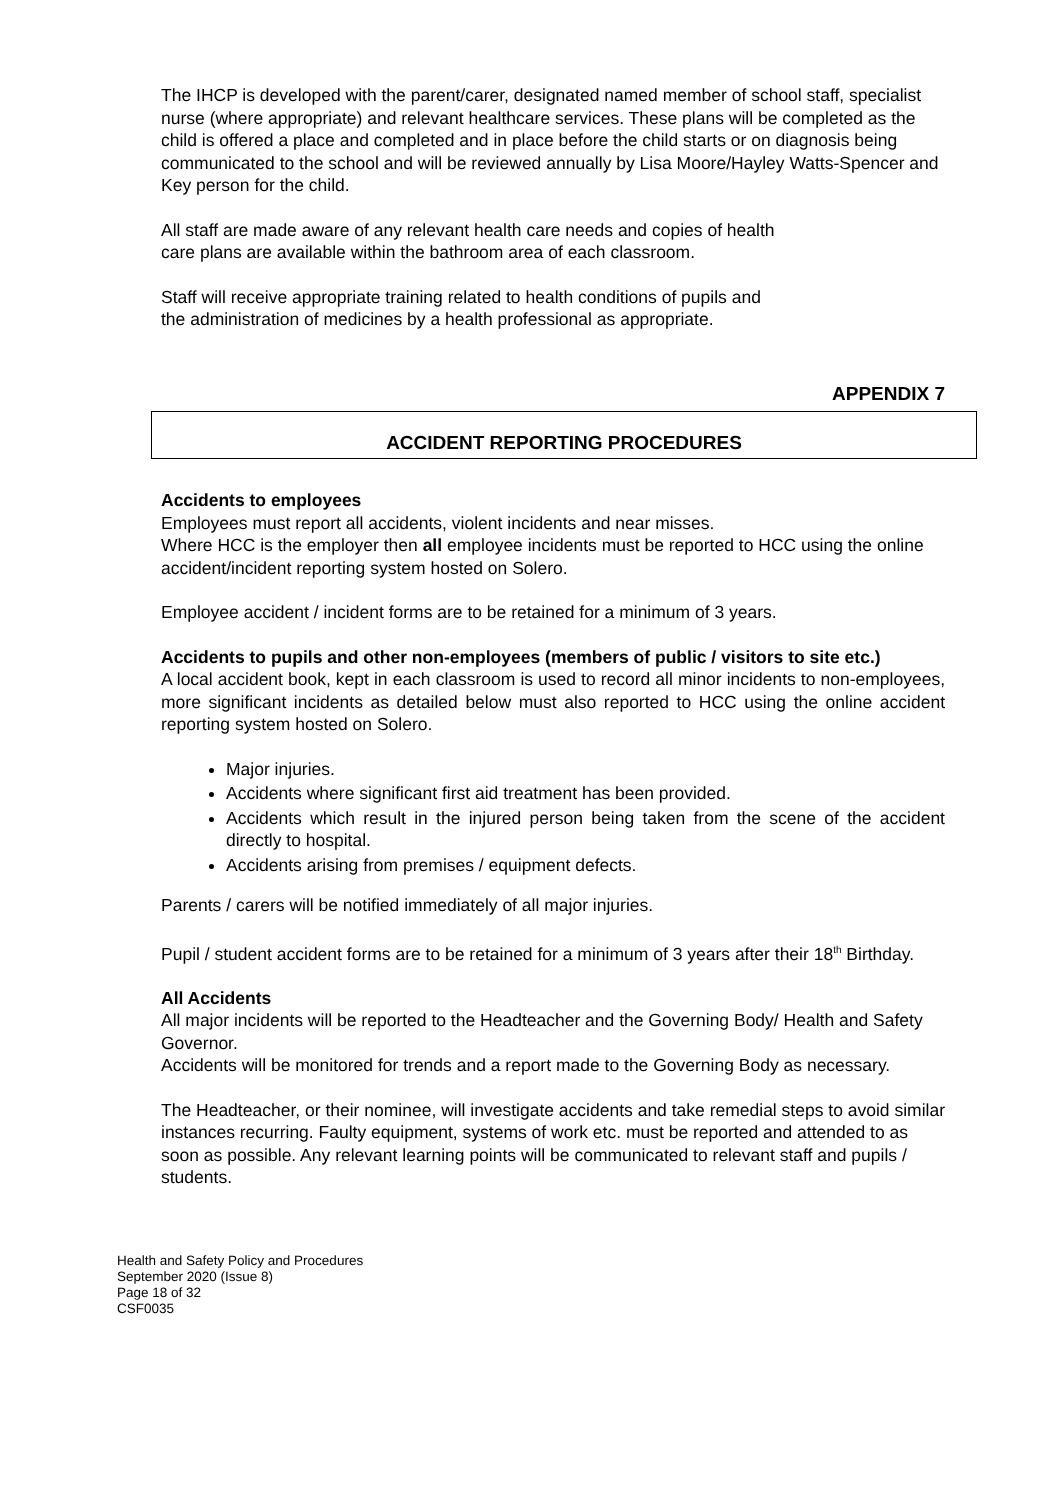The IHCP is developed with the parent/carer, designated named member of school staff, specialist nurse (where appropriate) and relevant healthcare services. These plans will be completed as the child is offered a place and completed and in place before the child starts or on diagnosis being communicated to the school and will be reviewed annually by Lisa Moore/Hayley Watts-Spencer and Key person for the child.
All staff are made aware of any relevant health care needs and copies of health
care plans are available within the bathroom area of each classroom.
Staff will receive appropriate training related to health conditions of pupils and
the administration of medicines by a health professional as appropriate.
APPENDIX 7
ACCIDENT REPORTING PROCEDURES
Accidents to employees
Employees must report all accidents, violent incidents and near misses.
Where HCC is the employer then all employee incidents must be reported to HCC using the online accident/incident reporting system hosted on Solero.
Employee accident / incident forms are to be retained for a minimum of 3 years.
Accidents to pupils and other non-employees (members of public / visitors to site etc.)
A local accident book, kept in each classroom is used to record all minor incidents to non-employees, more significant incidents as detailed below must also reported to HCC using the online accident reporting system hosted on Solero.
Major injuries.
Accidents where significant first aid treatment has been provided.
Accidents which result in the injured person being taken from the scene of the accident directly to hospital.
Accidents arising from premises / equipment defects.
Parents / carers will be notified immediately of all major injuries.
Pupil / student accident forms are to be retained for a minimum of 3 years after their 18<sup>th</sup> Birthday.
All Accidents
All major incidents will be reported to the Headteacher and the Governing Body/ Health and Safety Governor.
Accidents will be monitored for trends and a report made to the Governing Body as necessary.
The Headteacher, or their nominee, will investigate accidents and take remedial steps to avoid similar instances recurring. Faulty equipment, systems of work etc. must be reported and attended to as soon as possible. Any relevant learning points will be communicated to relevant staff and pupils / students.
Health and Safety Policy and Procedures
September 2020 (Issue 8)
Page 18 of 32
CSF0035